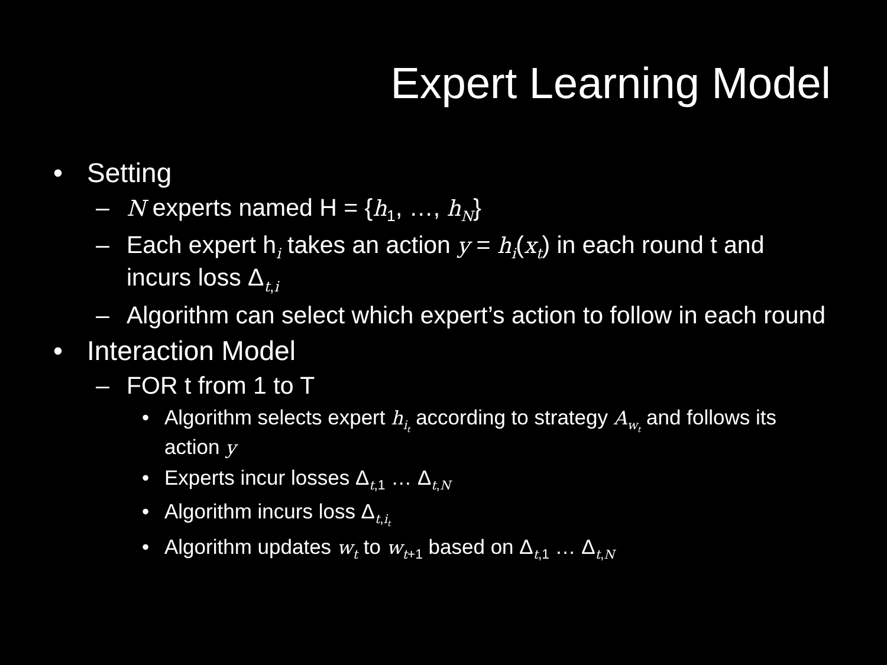Expert Learning Model
• Setting
– N experts named H = {h<sub>1</sub>, …, h<sub>N</sub>}
– Each expert h<sub>i</sub> takes an action y = h<sub>i</sub>(x<sub>t</sub>) in each round t and incurs loss Δ<sub>t,i</sub>
– Algorithm can select which expert’s action to follow in each round
• Interaction Model
– FOR t from 1 to T
• Algorithm selects expert h<sub>i<sub>t</sub></sub> according to strategy A<sub>w<sub>t</sub></sub> and follows its action y
• Experts incur losses Δ<sub>t,1</sub> … Δ<sub>t,N</sub>
• Algorithm incurs loss Δ<sub>t,i<sub>t</sub></sub>
• Algorithm updates w<sub>t</sub> to w<sub>t+1</sub> based on Δ<sub>t,1</sub> … Δ<sub>t,N</sub>